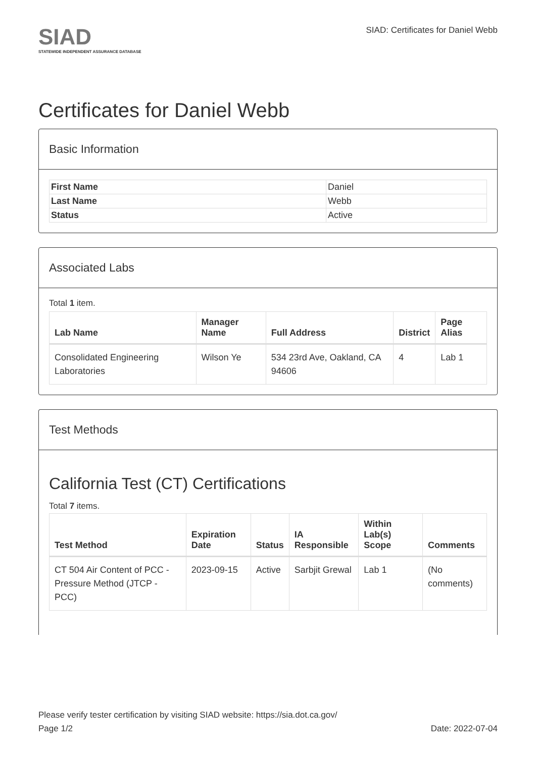SIAD
STATEWIDE INDEPENDENT ASSURANCE DATABASE
SIAD: Certificates for Daniel Webb
Certificates for Daniel Webb
Basic Information
| First Name | Daniel |
| Last Name | Webb |
| Status | Active |
Associated Labs
Total 1 item.
| Lab Name | Manager Name | Full Address | District | Page Alias |
| --- | --- | --- | --- | --- |
| Consolidated Engineering Laboratories | Wilson Ye | 534 23rd Ave, Oakland, CA 94606 | 4 | Lab 1 |
Test Methods
California Test (CT) Certifications
Total 7 items.
| Test Method | Expiration Date | Status | IA Responsible | Within Lab(s) Scope | Comments |
| --- | --- | --- | --- | --- | --- |
| CT 504 Air Content of PCC - Pressure Method (JTCP - PCC) | 2023-09-15 | Active | Sarbjit Grewal | Lab 1 | (No comments) |
Please verify tester certification by visiting SIAD website: https://sia.dot.ca.gov/
Page 1/2 Date: 2022-07-04